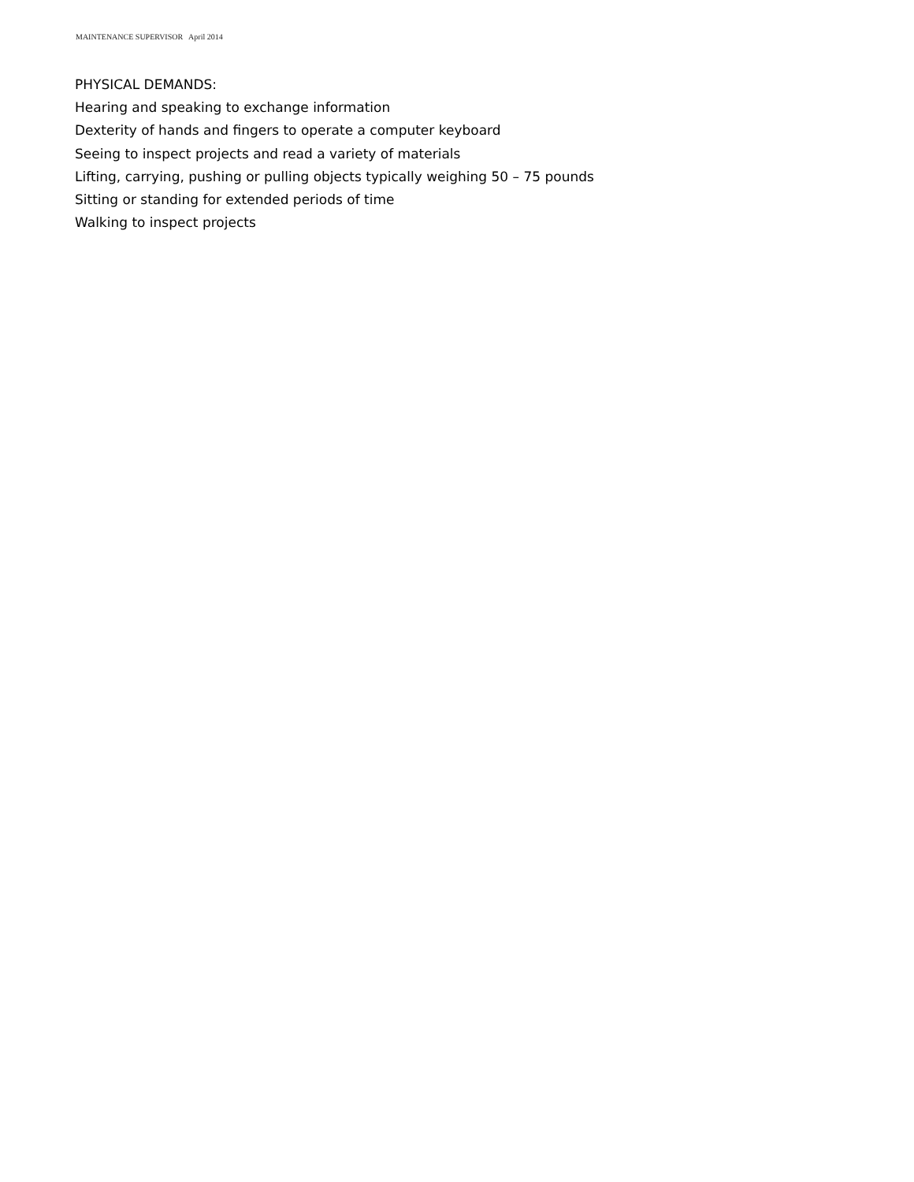MAINTENANCE SUPERVISOR April 2014
PHYSICAL DEMANDS:
Hearing and speaking to exchange information
Dexterity of hands and fingers to operate a computer keyboard
Seeing to inspect projects and read a variety of materials
Lifting, carrying, pushing or pulling objects typically weighing 50 – 75 pounds
Sitting or standing for extended periods of time
Walking to inspect projects